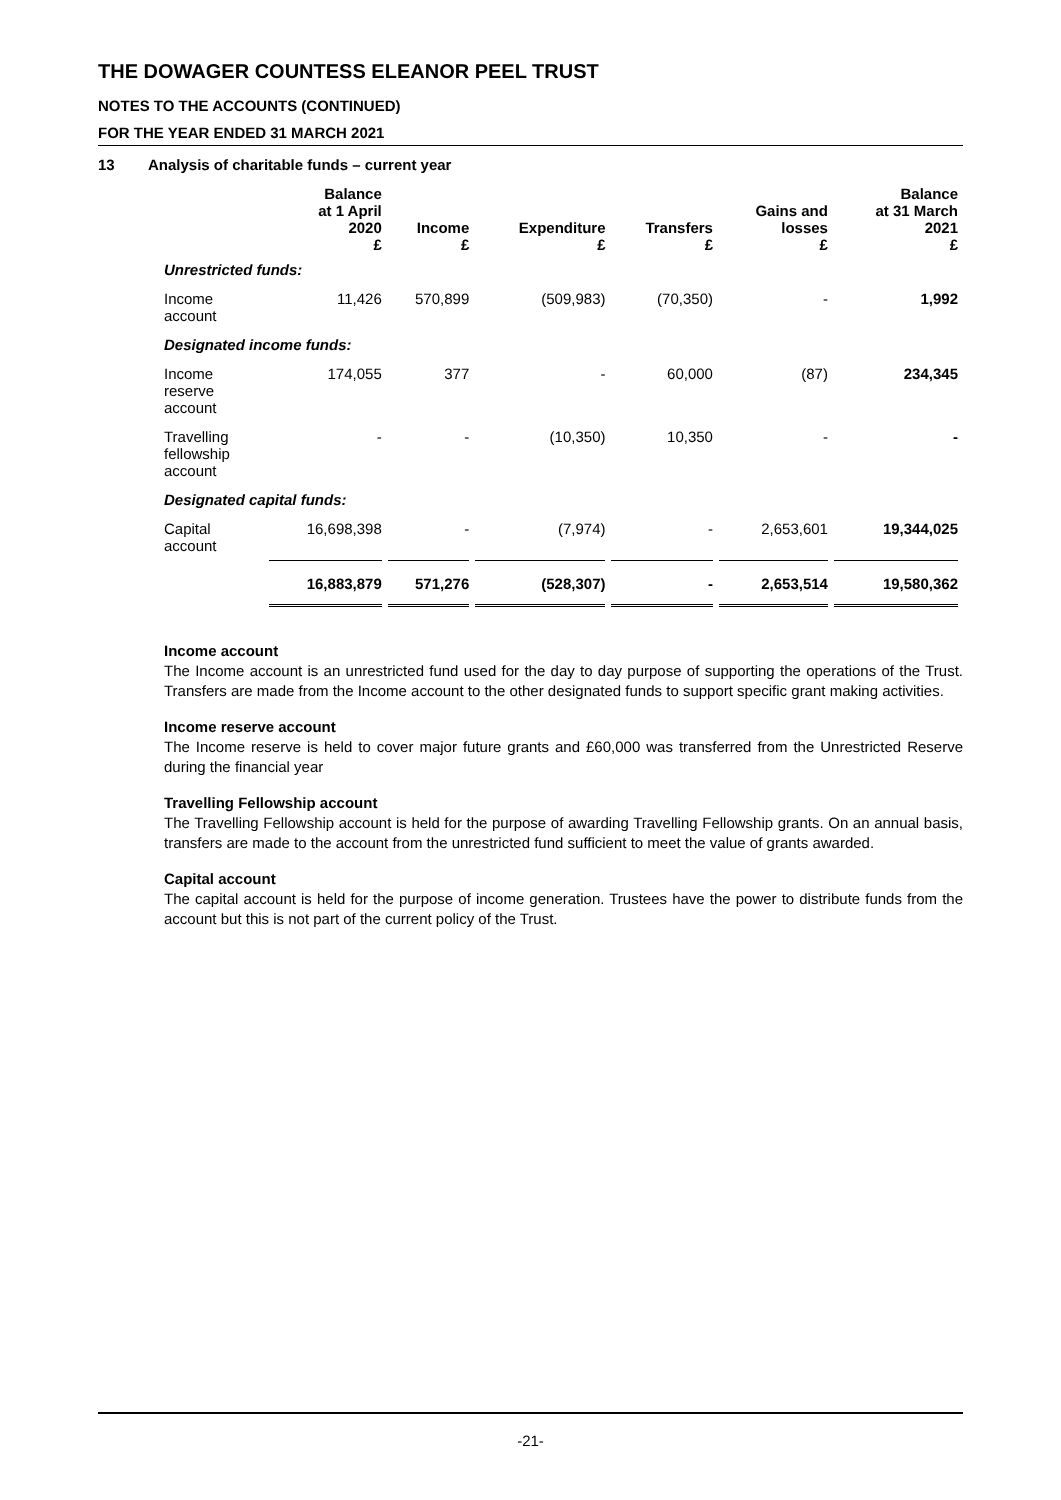THE DOWAGER COUNTESS ELEANOR PEEL TRUST
NOTES TO THE ACCOUNTS (CONTINUED)
FOR THE YEAR ENDED 31 MARCH 2021
13 Analysis of charitable funds – current year
| | Balance at 1 April 2020 £ | Income £ | Expenditure £ | Transfers £ | Gains and losses £ | Balance at 31 March 2021 £ |
| --- | --- | --- | --- | --- | --- | --- |
| Unrestricted funds: | | | | | | |
| Income account | 11,426 | 570,899 | (509,983) | (70,350) | - | 1,992 |
| Designated income funds: | | | | | | |
| Income reserve account | 174,055 | 377 | - | 60,000 | (87) | 234,345 |
| Travelling fellowship account | - | - | (10,350) | 10,350 | - | - |
| Designated capital funds: | | | | | | |
| Capital account | 16,698,398 | - | (7,974) | - | 2,653,601 | 19,344,025 |
| | 16,883,879 | 571,276 | (528,307) | - | 2,653,514 | 19,580,362 |
Income account
The Income account is an unrestricted fund used for the day to day purpose of supporting the operations of the Trust. Transfers are made from the Income account to the other designated funds to support specific grant making activities.
Income reserve account
The Income reserve is held to cover major future grants and £60,000 was transferred from the Unrestricted Reserve during the financial year
Travelling Fellowship account
The Travelling Fellowship account is held for the purpose of awarding Travelling Fellowship grants. On an annual basis, transfers are made to the account from the unrestricted fund sufficient to meet the value of grants awarded.
Capital account
The capital account is held for the purpose of income generation. Trustees have the power to distribute funds from the account but this is not part of the current policy of the Trust.
-21-